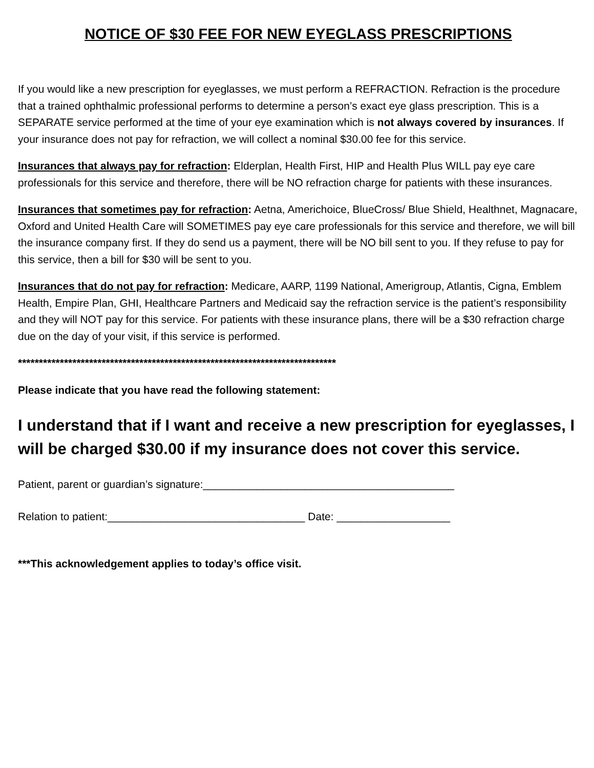NOTICE OF $30 FEE FOR NEW EYEGLASS PRESCRIPTIONS
If you would like a new prescription for eyeglasses, we must perform a REFRACTION. Refraction is the procedure that a trained ophthalmic professional performs to determine a person’s exact eye glass prescription. This is a SEPARATE service performed at the time of your eye examination which is not always covered by insurances. If your insurance does not pay for refraction, we will collect a nominal $30.00 fee for this service.
Insurances that always pay for refraction: Elderplan, Health First, HIP and Health Plus WILL pay eye care professionals for this service and therefore, there will be NO refraction charge for patients with these insurances.
Insurances that sometimes pay for refraction: Aetna, Americhoice, BlueCross/ Blue Shield, Healthnet, Magnacare, Oxford and United Health Care will SOMETIMES pay eye care professionals for this service and therefore, we will bill the insurance company first. If they do send us a payment, there will be NO bill sent to you. If they refuse to pay for this service, then a bill for $30 will be sent to you.
Insurances that do not pay for refraction: Medicare, AARP, 1199 National, Amerigroup, Atlantis, Cigna, Emblem Health, Empire Plan, GHI, Healthcare Partners and Medicaid say the refraction service is the patient’s responsibility and they will NOT pay for this service. For patients with these insurance plans, there will be a $30 refraction charge due on the day of your visit, if this service is performed.
****************************************************************************
Please indicate that you have read the following statement:
I understand that if I want and receive a new prescription for eyeglasses, I will be charged $30.00 if my insurance does not cover this service.
Patient, parent or guardian’s signature:__________________________________________
Relation to patient:_________________________________ Date: ___________________
***This acknowledgement applies to today’s office visit.